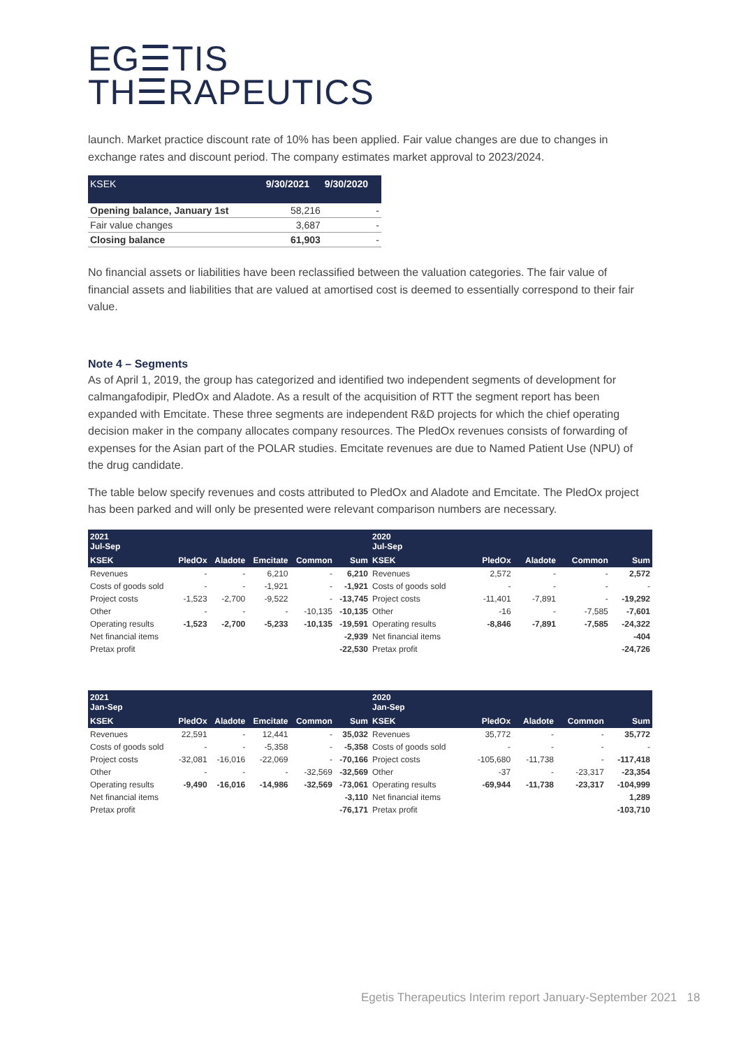EG☰TIS
TH☰RAPEUTICS
launch. Market practice discount rate of 10% has been applied. Fair value changes are due to changes in exchange rates and discount period. The company estimates market approval to 2023/2024.
| KSEK | 9/30/2021 | 9/30/2020 |
| --- | --- | --- |
| Opening balance, January 1st | 58,216 | - |
| Fair value changes | 3,687 | - |
| Closing balance | 61,903 | - |
No financial assets or liabilities have been reclassified between the valuation categories. The fair value of financial assets and liabilities that are valued at amortised cost is deemed to essentially correspond to their fair value.
Note 4 – Segments
As of April 1, 2019, the group has categorized and identified two independent segments of development for calmangafodipir, PledOx and Aladote. As a result of the acquisition of RTT the segment report has been expanded with Emcitate. These three segments are independent R&D projects for which the chief operating decision maker in the company allocates company resources. The PledOx revenues consists of forwarding of expenses for the Asian part of the POLAR studies. Emcitate revenues are due to Named Patient Use (NPU) of the drug candidate.
The table below specify revenues and costs attributed to PledOx and Aladote and Emcitate. The PledOx project has been parked and will only be presented were relevant comparison numbers are necessary.
| 2021 Jul-Sep | | | | | |
| --- | --- | --- | --- | --- | --- |
| KSEK | PledOx | Aladote | Emcitate | Common | Sum |
| Revenues | - | - | 6,210 | - | 6,210 |
| Costs of goods sold | - | - | -1,921 | - | -1,921 |
| Project costs | -1,523 | -2,700 | -9,522 | - | -13,745 |
| Other | - | - | - | -10,135 | -10,135 |
| Operating results | -1,523 | -2,700 | -5,233 | -10,135 | -19,591 |
| Net financial items | | | | | -2,939 |
| Pretax profit | | | | | -22,530 |
| 2020 Jul-Sep | | | | |
| --- | --- | --- | --- | --- |
| KSEK | PledOx | Aladote | Common | Sum |
| Revenues | 2,572 | - | - | 2,572 |
| Costs of goods sold | - | - | - | - |
| Project costs | -11,401 | -7,891 | - | -19,292 |
| Other | -16 | - | -7,585 | -7,601 |
| Operating results | -8,846 | -7,891 | -7,585 | -24,322 |
| Net financial items | | | | -404 |
| Pretax profit | | | | -24,726 |
| 2021 Jan-Sep | | | | | |
| --- | --- | --- | --- | --- | --- |
| KSEK | PledOx | Aladote | Emcitate | Common | Sum |
| Revenues | 22,591 | - | 12,441 | - | 35,032 |
| Costs of goods sold | - | - | -5,358 | - | -5,358 |
| Project costs | -32,081 | -16,016 | -22,069 | - | -70,166 |
| Other | - | - | - | -32,569 | -32,569 |
| Operating results | -9,490 | -16,016 | -14,986 | -32,569 | -73,061 |
| Net financial items | | | | | -3,110 |
| Pretax profit | | | | | -76,171 |
| 2020 Jan-Sep | | | | |
| --- | --- | --- | --- | --- |
| KSEK | PledOx | Aladote | Common | Sum |
| Revenues | 35,772 | - | - | 35,772 |
| Costs of goods sold | - | - | - | - |
| Project costs | -105,680 | -11,738 | - | -117,418 |
| Other | -37 | - | -23,317 | -23,354 |
| Operating results | -69,944 | -11,738 | -23,317 | -104,999 |
| Net financial items | | | | 1,289 |
| Pretax profit | | | | -103,710 |
Egetis Therapeutics Interim report January-September 2021 18